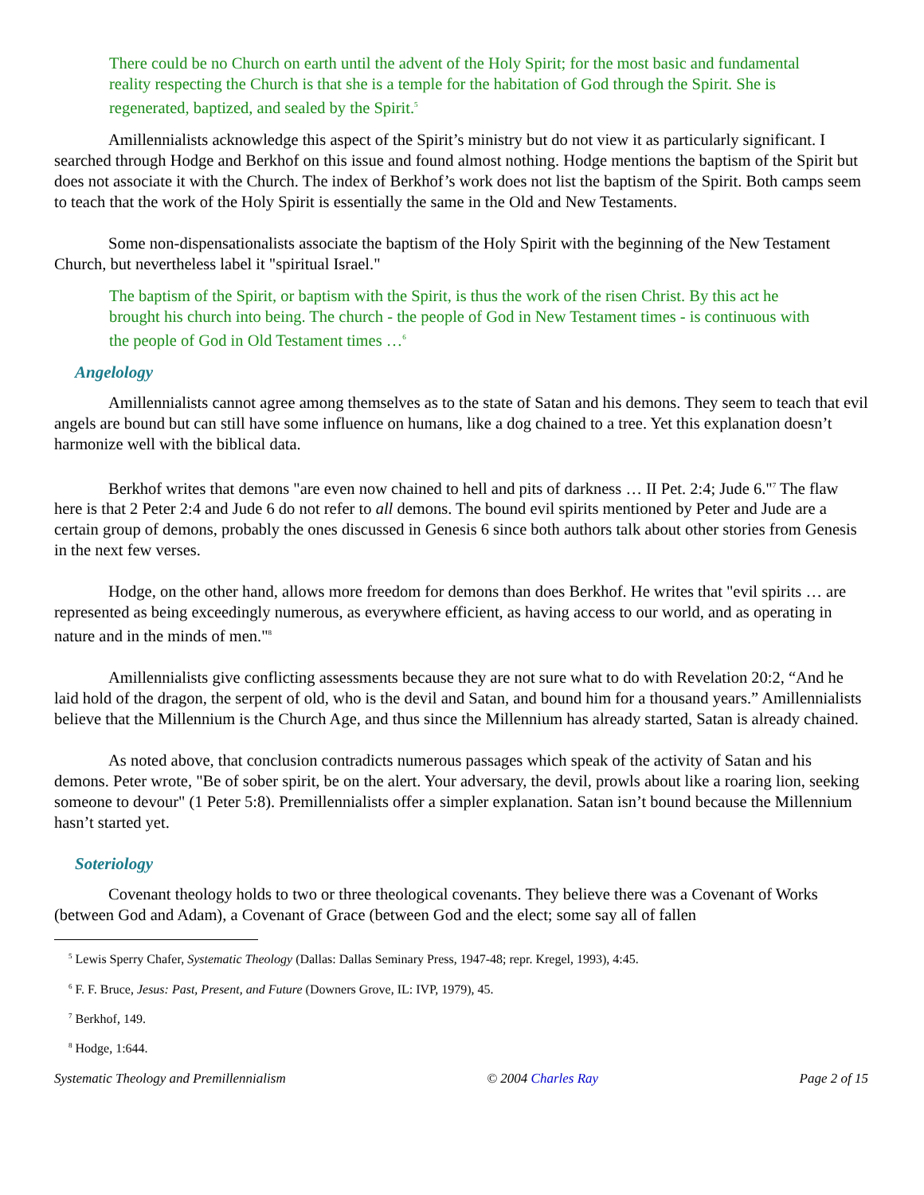There could be no Church on earth until the advent of the Holy Spirit; for the most basic and fundamental reality respecting the Church is that she is a temple for the habitation of God through the Spirit. She is regenerated, baptized, and sealed by the Spirit.<sup>5</sup>
Amillennialists acknowledge this aspect of the Spirit’s ministry but do not view it as particularly significant. I searched through Hodge and Berkhof on this issue and found almost nothing. Hodge mentions the baptism of the Spirit but does not associate it with the Church. The index of Berkhof’s work does not list the baptism of the Spirit. Both camps seem to teach that the work of the Holy Spirit is essentially the same in the Old and New Testaments.
Some non-dispensationalists associate the baptism of the Holy Spirit with the beginning of the New Testament Church, but nevertheless label it "spiritual Israel."
The baptism of the Spirit, or baptism with the Spirit, is thus the work of the risen Christ. By this act he brought his church into being. The church - the people of God in New Testament times - is continuous with the people of God in Old Testament times …<sup>6</sup>
Angelology
Amillennialists cannot agree among themselves as to the state of Satan and his demons. They seem to teach that evil angels are bound but can still have some influence on humans, like a dog chained to a tree. Yet this explanation doesn’t harmonize well with the biblical data.
Berkhof writes that demons "are even now chained to hell and pits of darkness … II Pet. 2:4; Jude 6."<sup>7</sup> The flaw here is that 2 Peter 2:4 and Jude 6 do not refer to all demons. The bound evil spirits mentioned by Peter and Jude are a certain group of demons, probably the ones discussed in Genesis 6 since both authors talk about other stories from Genesis in the next few verses.
Hodge, on the other hand, allows more freedom for demons than does Berkhof. He writes that "evil spirits … are represented as being exceedingly numerous, as everywhere efficient, as having access to our world, and as operating in nature and in the minds of men."<sup>8</sup>
Amillennialists give conflicting assessments because they are not sure what to do with Revelation 20:2, “And he laid hold of the dragon, the serpent of old, who is the devil and Satan, and bound him for a thousand years.” Amillennialists believe that the Millennium is the Church Age, and thus since the Millennium has already started, Satan is already chained.
As noted above, that conclusion contradicts numerous passages which speak of the activity of Satan and his demons. Peter wrote, "Be of sober spirit, be on the alert. Your adversary, the devil, prowls about like a roaring lion, seeking someone to devour" (1 Peter 5:8). Premillennialists offer a simpler explanation. Satan isn’t bound because the Millennium hasn’t started yet.
Soteriology
Covenant theology holds to two or three theological covenants. They believe there was a Covenant of Works (between God and Adam), a Covenant of Grace (between God and the elect; some say all of fallen
<sup>5</sup> Lewis Sperry Chafer, Systematic Theology (Dallas: Dallas Seminary Press, 1947-48; repr. Kregel, 1993), 4:45.
<sup>6</sup> F. F. Bruce, Jesus: Past, Present, and Future (Downers Grove, IL: IVP, 1979), 45.
<sup>7</sup> Berkhof, 149.
<sup>8</sup> Hodge, 1:644.
Systematic Theology and Premillennialism © 2004 Charles Ray Page 2 of 15